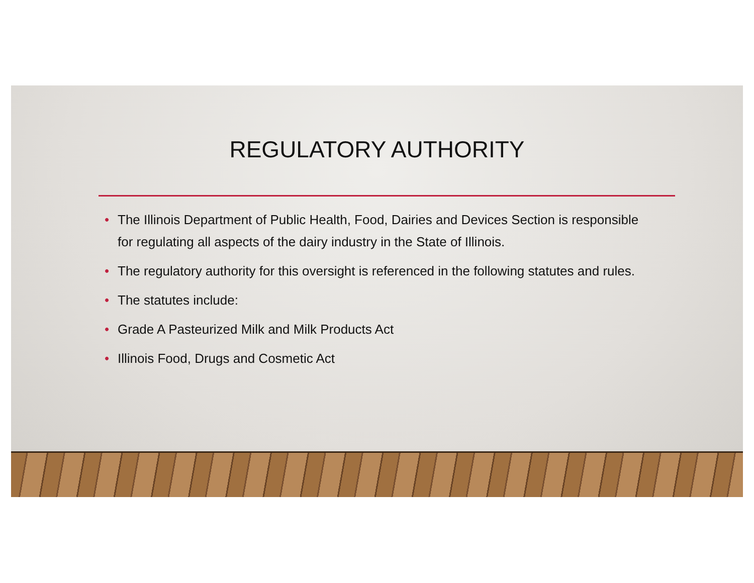REGULATORY AUTHORITY
• The Illinois Department of Public Health, Food, Dairies and Devices Section is responsible for regulating all aspects of the dairy industry in the State of Illinois.
• The regulatory authority for this oversight is referenced in the following statutes and rules.
• The statutes include:
• Grade A Pasteurized Milk and Milk Products Act
• Illinois Food, Drugs and Cosmetic Act